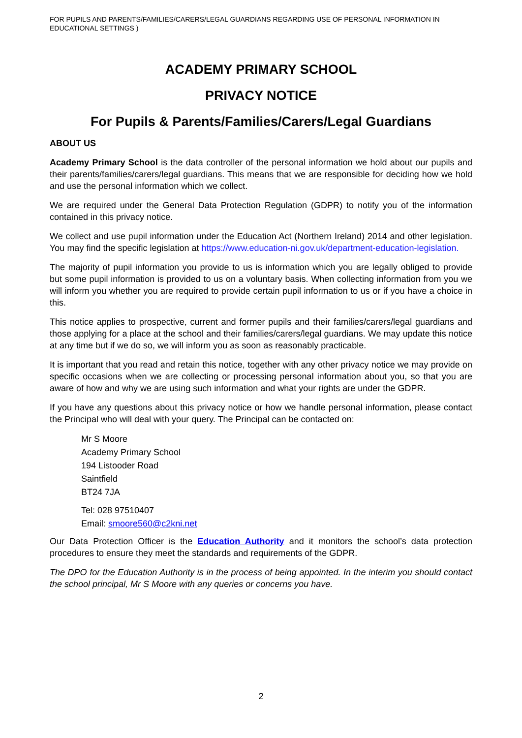FOR PUPILS AND PARENTS/FAMILIES/CARERS/LEGAL GUARDIANS REGARDING USE OF PERSONAL INFORMATION IN EDUCATIONAL SETTINGS )
ACADEMY PRIMARY SCHOOL
PRIVACY NOTICE
For Pupils & Parents/Families/Carers/Legal Guardians
ABOUT US
Academy Primary School is the data controller of the personal information we hold about our pupils and their parents/families/carers/legal guardians. This means that we are responsible for deciding how we hold and use the personal information which we collect.
We are required under the General Data Protection Regulation (GDPR) to notify you of the information contained in this privacy notice.
We collect and use pupil information under the Education Act (Northern Ireland) 2014 and other legislation. You may find the specific legislation at https://www.education-ni.gov.uk/department-education-legislation.
The majority of pupil information you provide to us is information which you are legally obliged to provide but some pupil information is provided to us on a voluntary basis. When collecting information from you we will inform you whether you are required to provide certain pupil information to us or if you have a choice in this.
This notice applies to prospective, current and former pupils and their families/carers/legal guardians and those applying for a place at the school and their families/carers/legal guardians. We may update this notice at any time but if we do so, we will inform you as soon as reasonably practicable.
It is important that you read and retain this notice, together with any other privacy notice we may provide on specific occasions when we are collecting or processing personal information about you, so that you are aware of how and why we are using such information and what your rights are under the GDPR.
If you have any questions about this privacy notice or how we handle personal information, please contact the Principal who will deal with your query. The Principal can be contacted on:
Mr S Moore
Academy Primary School
194 Listooder Road
Saintfield
BT24 7JA
Tel: 028 97510407
Email: smoore560@c2kni.net
Our Data Protection Officer is the Education Authority and it monitors the school’s data protection procedures to ensure they meet the standards and requirements of the GDPR.
The DPO for the Education Authority is in the process of being appointed. In the interim you should contact the school principal, Mr S Moore with any queries or concerns you have.
2